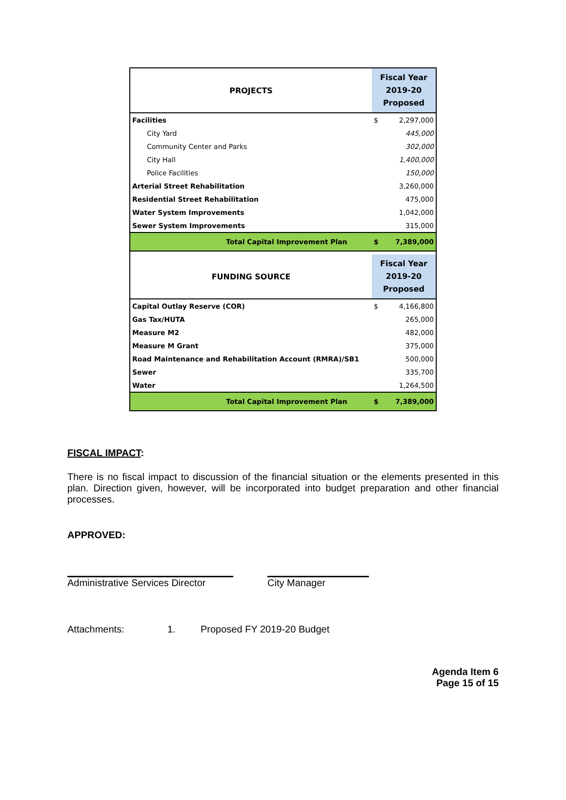| PROJECTS | | Fiscal Year 2019-20 Proposed | |
| --- | --- | --- | --- |
| Facilities | | $ | 2,297,000 |
| City Yard | | | 445,000 |
| Community Center and Parks | | | 302,000 |
| City Hall | | | 1,400,000 |
| Police Facilities | | | 150,000 |
| Arterial Street Rehabilitation | | | 3,260,000 |
| Residential Street Rehabilitation | | | 475,000 |
| Water System Improvements | | | 1,042,000 |
| Sewer System Improvements | | | 315,000 |
| Total Capital Improvement Plan | | $ | 7,389,000 |
| FUNDING SOURCE | | Fiscal Year 2019-20 Proposed | |
| Capital Outlay Reserve (COR) | | $ | 4,166,800 |
| Gas Tax/HUTA | | | 265,000 |
| Measure M2 | | | 482,000 |
| Measure M Grant | | | 375,000 |
| Road Maintenance and Rehabilitation Account (RMRA)/SB1 | | | 500,000 |
| Sewer | | | 335,700 |
| Water | | | 1,264,500 |
| Total Capital Improvement Plan | | $ | 7,389,000 |
FISCAL IMPACT:
There is no fiscal impact to discussion of the financial situation or the elements presented in this plan. Direction given, however, will be incorporated into budget preparation and other financial processes.
APPROVED:
Administrative Services Director
City Manager
Attachments: 1. Proposed FY 2019-20 Budget
Agenda Item 6
Page 15 of 15